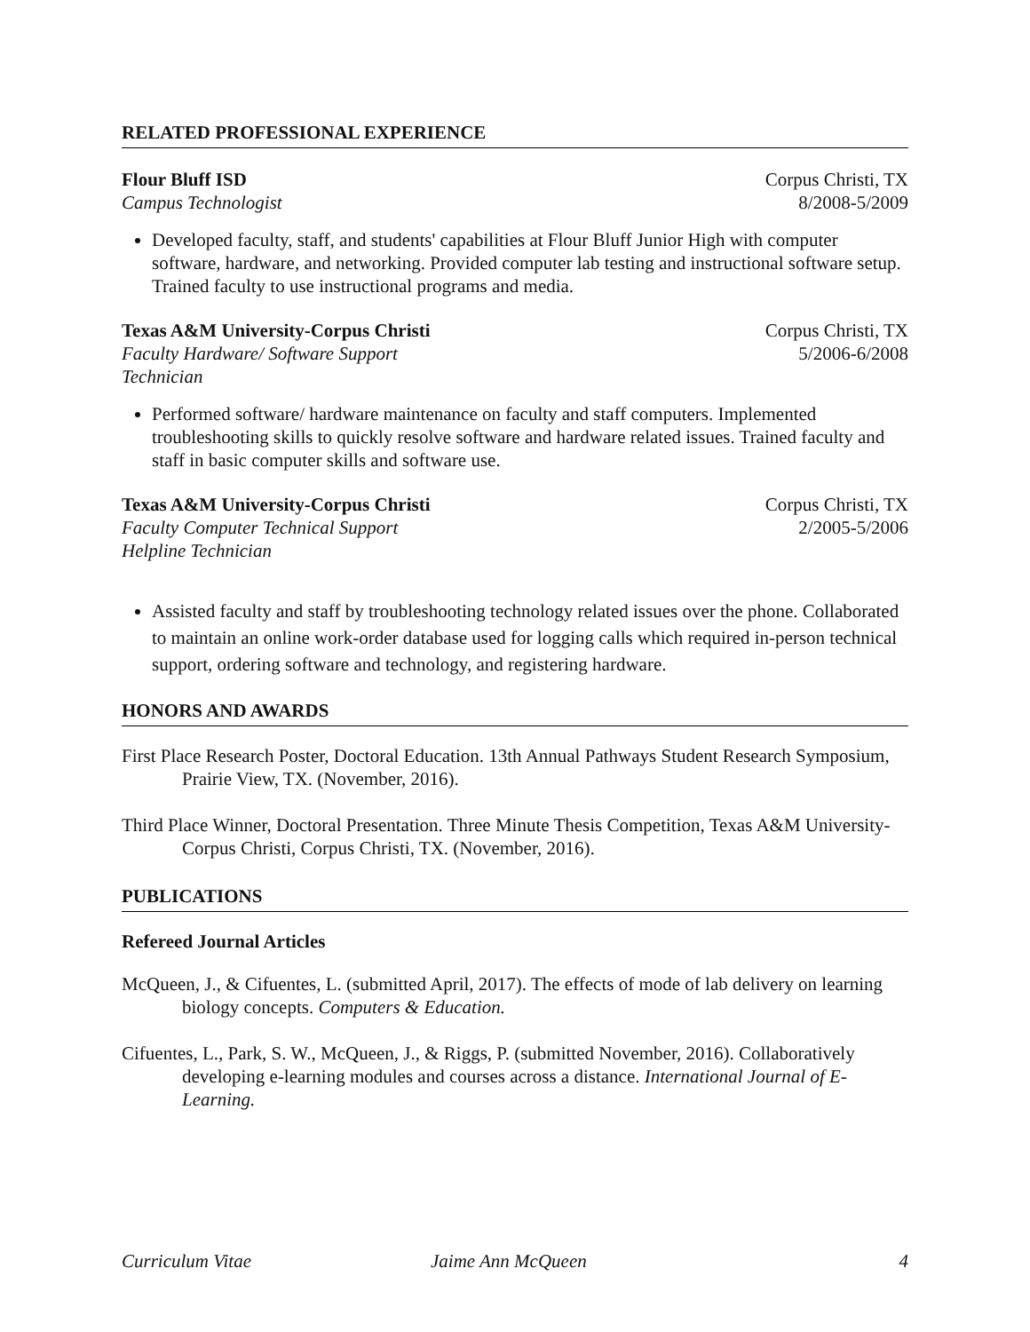RELATED PROFESSIONAL EXPERIENCE
Flour Bluff ISD
Campus Technologist
Corpus Christi, TX
8/2008-5/2009
Developed faculty, staff, and students' capabilities at Flour Bluff Junior High with computer software, hardware, and networking. Provided computer lab testing and instructional software setup. Trained faculty to use instructional programs and media.
Texas A&M University-Corpus Christi
Faculty Hardware/ Software Support
Technician
Corpus Christi, TX
5/2006-6/2008
Performed software/ hardware maintenance on faculty and staff computers. Implemented troubleshooting skills to quickly resolve software and hardware related issues. Trained faculty and staff in basic computer skills and software use.
Texas A&M University-Corpus Christi
Faculty Computer Technical Support
Helpline Technician
Corpus Christi, TX
2/2005-5/2006
Assisted faculty and staff by troubleshooting technology related issues over the phone. Collaborated to maintain an online work-order database used for logging calls which required in-person technical support, ordering software and technology, and registering hardware.
HONORS AND AWARDS
First Place Research Poster, Doctoral Education. 13th Annual Pathways Student Research Symposium, Prairie View, TX. (November, 2016).
Third Place Winner, Doctoral Presentation. Three Minute Thesis Competition, Texas A&M University-Corpus Christi, Corpus Christi, TX. (November, 2016).
PUBLICATIONS
Refereed Journal Articles
McQueen, J., & Cifuentes, L. (submitted April, 2017). The effects of mode of lab delivery on learning biology concepts. Computers & Education.
Cifuentes, L., Park, S. W., McQueen, J., & Riggs, P. (submitted November, 2016). Collaboratively developing e-learning modules and courses across a distance. International Journal of E-Learning.
Curriculum Vitae Jaime Ann McQueen 4